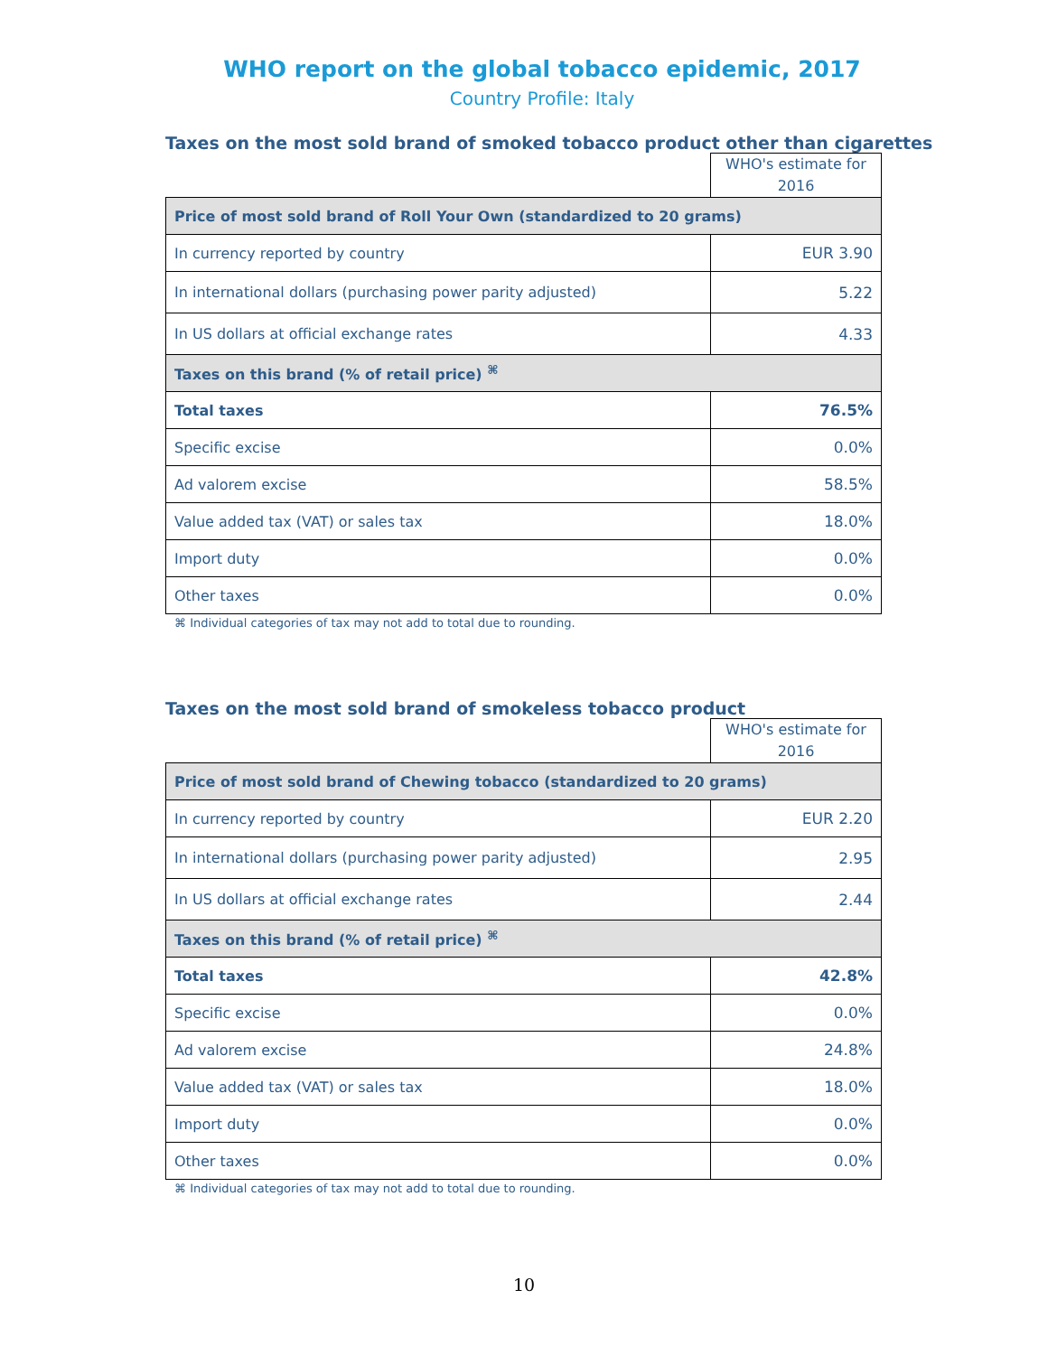WHO report on the global tobacco epidemic, 2017
Country Profile: Italy
Taxes on the most sold brand of smoked tobacco product other than cigarettes
| | WHO's estimate for 2016 |
| --- | --- |
| Price of most sold brand of Roll Your Own (standardized to 20 grams) | |
| In currency reported by country | EUR 3.90 |
| In international dollars (purchasing power parity adjusted) | 5.22 |
| In US dollars at official exchange rates | 4.33 |
| Taxes on this brand (% of retail price) <sup>⌘</sup> | |
| Total taxes | 76.5% |
| Specific excise | 0.0% |
| Ad valorem excise | 58.5% |
| Value added tax (VAT) or sales tax | 18.0% |
| Import duty | 0.0% |
| Other taxes | 0.0% |
⌘ Individual categories of tax may not add to total due to rounding.
Taxes on the most sold brand of smokeless tobacco product
| | WHO's estimate for 2016 |
| --- | --- |
| Price of most sold brand of Chewing tobacco (standardized to 20 grams) | |
| In currency reported by country | EUR 2.20 |
| In international dollars (purchasing power parity adjusted) | 2.95 |
| In US dollars at official exchange rates | 2.44 |
| Taxes on this brand (% of retail price) <sup>⌘</sup> | |
| Total taxes | 42.8% |
| Specific excise | 0.0% |
| Ad valorem excise | 24.8% |
| Value added tax (VAT) or sales tax | 18.0% |
| Import duty | 0.0% |
| Other taxes | 0.0% |
⌘ Individual categories of tax may not add to total due to rounding.
10